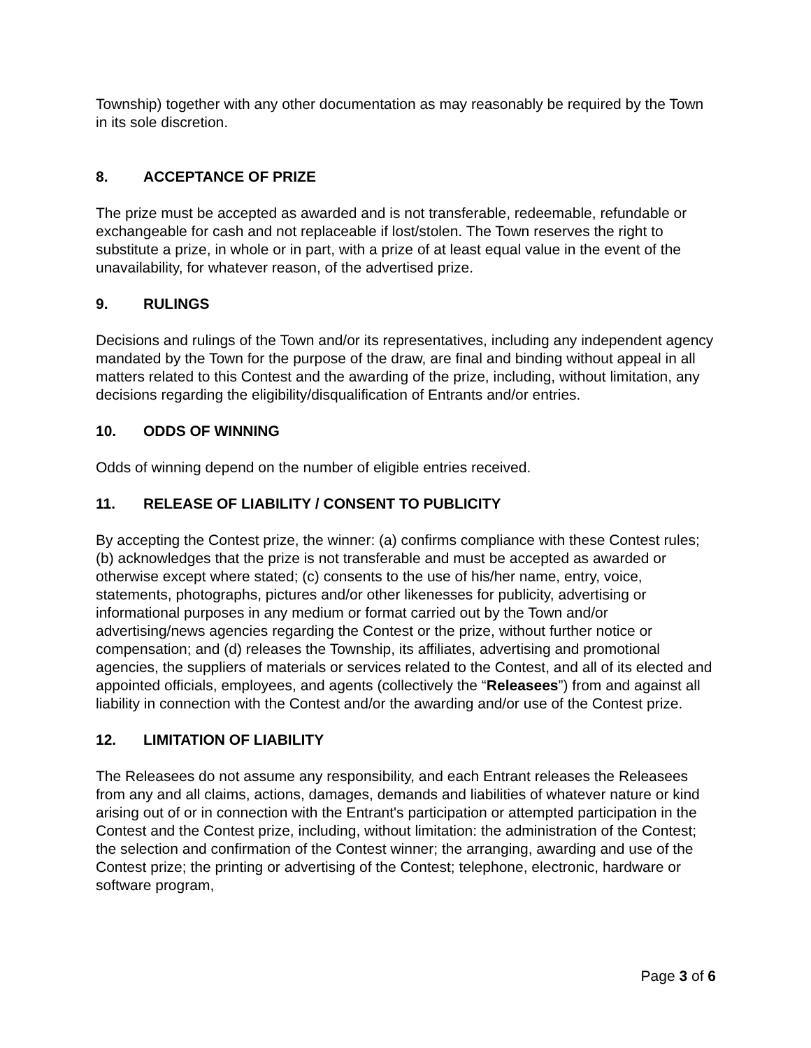Township) together with any other documentation as may reasonably be required by the Town in its sole discretion.
8. ACCEPTANCE OF PRIZE
The prize must be accepted as awarded and is not transferable, redeemable, refundable or exchangeable for cash and not replaceable if lost/stolen. The Town reserves the right to substitute a prize, in whole or in part, with a prize of at least equal value in the event of the unavailability, for whatever reason, of the advertised prize.
9. RULINGS
Decisions and rulings of the Town and/or its representatives, including any independent agency mandated by the Town for the purpose of the draw, are final and binding without appeal in all matters related to this Contest and the awarding of the prize, including, without limitation, any decisions regarding the eligibility/disqualification of Entrants and/or entries.
10. ODDS OF WINNING
Odds of winning depend on the number of eligible entries received.
11. RELEASE OF LIABILITY / CONSENT TO PUBLICITY
By accepting the Contest prize, the winner: (a) confirms compliance with these Contest rules; (b) acknowledges that the prize is not transferable and must be accepted as awarded or otherwise except where stated; (c) consents to the use of his/her name, entry, voice, statements, photographs, pictures and/or other likenesses for publicity, advertising or informational purposes in any medium or format carried out by the Town and/or advertising/news agencies regarding the Contest or the prize, without further notice or compensation; and (d) releases the Township, its affiliates, advertising and promotional agencies, the suppliers of materials or services related to the Contest, and all of its elected and appointed officials, employees, and agents (collectively the “Releasees”) from and against all liability in connection with the Contest and/or the awarding and/or use of the Contest prize.
12. LIMITATION OF LIABILITY
The Releasees do not assume any responsibility, and each Entrant releases the Releasees from any and all claims, actions, damages, demands and liabilities of whatever nature or kind arising out of or in connection with the Entrant's participation or attempted participation in the Contest and the Contest prize, including, without limitation: the administration of the Contest; the selection and confirmation of the Contest winner; the arranging, awarding and use of the Contest prize; the printing or advertising of the Contest; telephone, electronic, hardware or software program,
Page 3 of 6